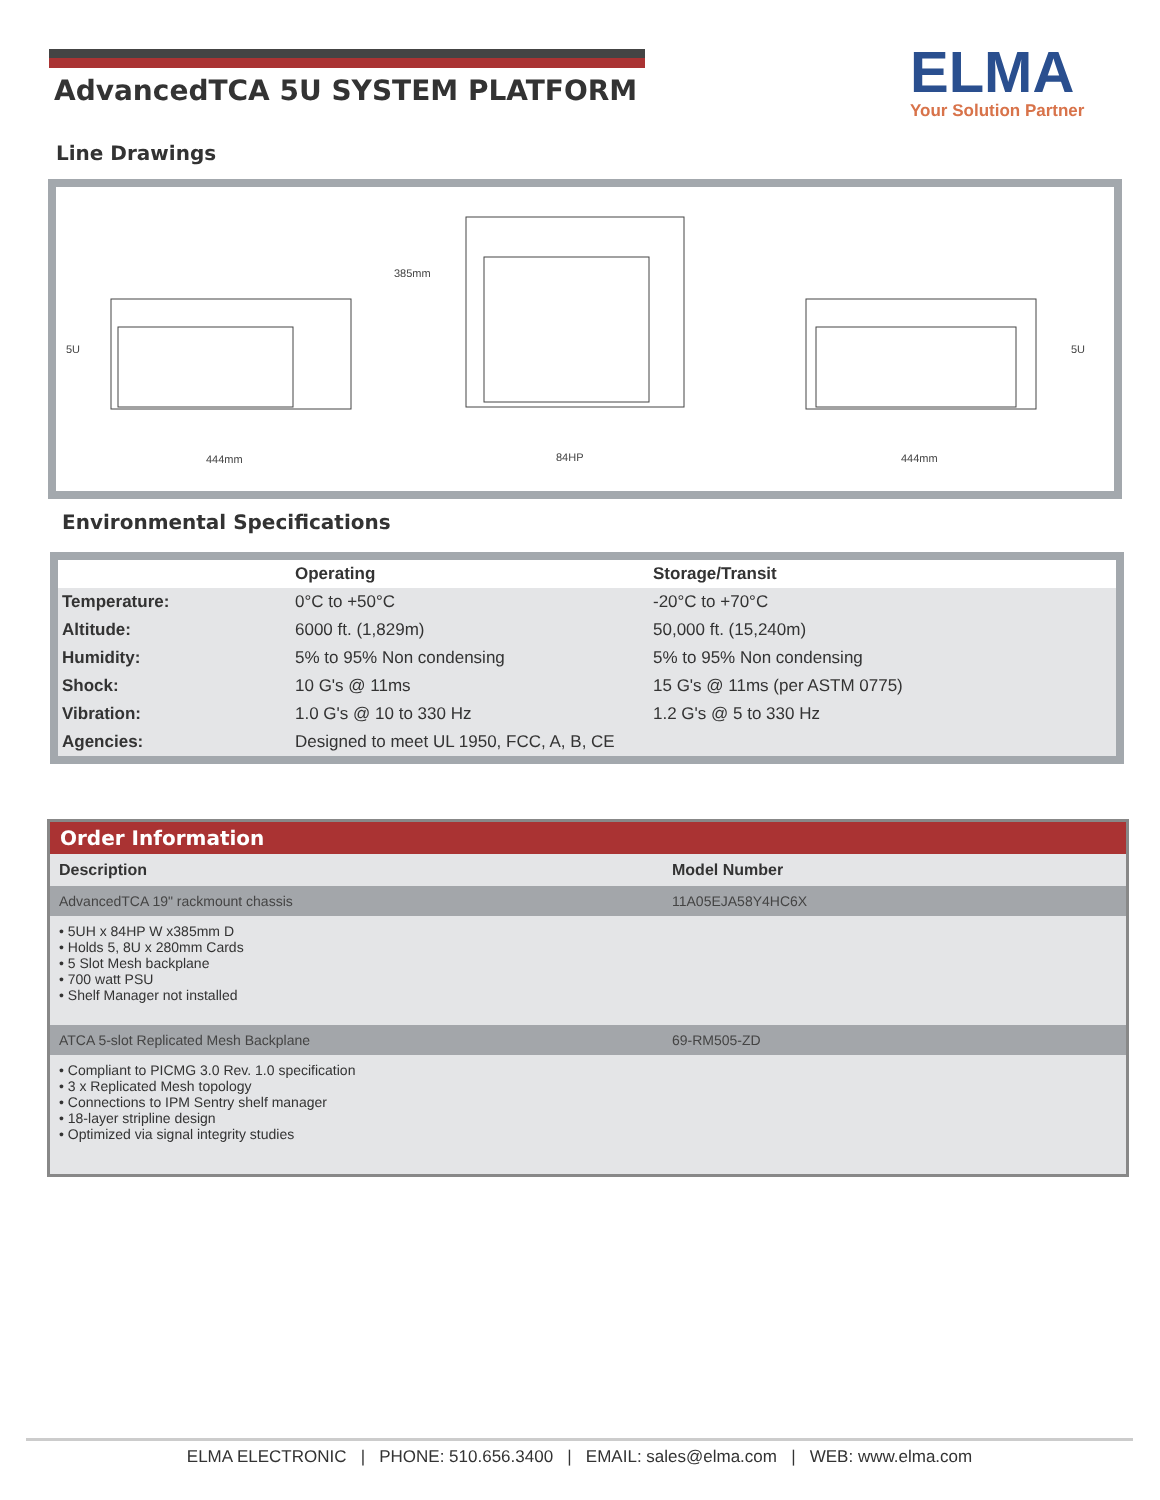AdvancedTCA 5U SYSTEM PLATFORM
ELMA
Your Solution Partner
Line Drawings
5U
444mm
385mm
84HP
444mm
5U
Environmental Specifications
| | Operating | Storage/Transit |
| --- | --- | --- |
| Temperature: | 0°C to +50°C | -20°C to +70°C |
| Altitude: | 6000 ft. (1,829m) | 50,000 ft. (15,240m) |
| Humidity: | 5% to 95% Non condensing | 5% to 95% Non condensing |
| Shock: | 10 G's @ 11ms | 15 G's @ 11ms (per ASTM 0775) |
| Vibration: | 1.0 G's @ 10 to 330 Hz | 1.2 G's @ 5 to 330 Hz |
| Agencies: | Designed to meet UL 1950, FCC, A, B, CE | |
Order Information
| Description | Model Number |
| --- | --- |
| AdvancedTCA 19" rackmount chassis | 11A05EJA58Y4HC6X |
| • 5UH x 84HP W x385mm D • Holds 5, 8U x 280mm Cards • 5 Slot Mesh backplane • 700 watt PSU • Shelf Manager not installed | |
| ATCA 5-slot Replicated Mesh Backplane | 69-RM505-ZD |
| • Compliant to PICMG 3.0 Rev. 1.0 specification • 3 x Replicated Mesh topology • Connections to IPM Sentry shelf manager • 18-layer stripline design • Optimized via signal integrity studies | |
ELMA ELECTRONIC | PHONE: 510.656.3400 | EMAIL: sales@elma.com | WEB: www.elma.com